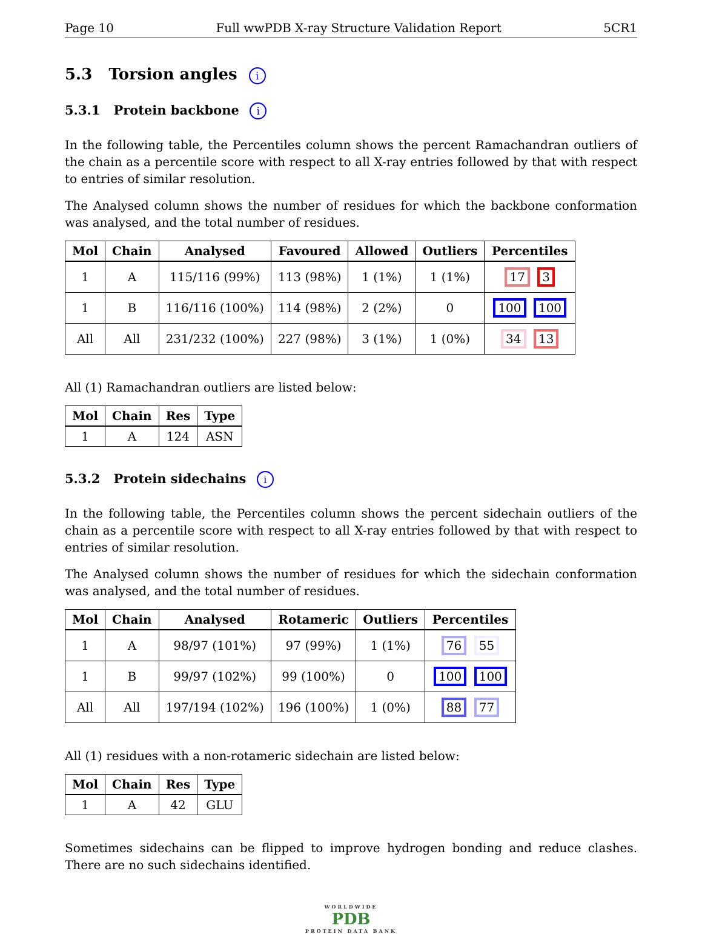Page 10 Full wwPDB X-ray Structure Validation Report 5CR1
5.3 Torsion angles i
5.3.1 Protein backbone i
In the following table, the Percentiles column shows the percent Ramachandran outliers of the chain as a percentile score with respect to all X-ray entries followed by that with respect to entries of similar resolution.
The Analysed column shows the number of residues for which the backbone conformation was analysed, and the total number of residues.
| Mol | Chain | Analysed | Favoured | Allowed | Outliers | Percentiles |
| --- | --- | --- | --- | --- | --- | --- |
| 1 | A | 115/116 (99%) | 113 (98%) | 1 (1%) | 1 (1%) | 17 3 |
| 1 | B | 116/116 (100%) | 114 (98%) | 2 (2%) | 0 | 100 100 |
| All | All | 231/232 (100%) | 227 (98%) | 3 (1%) | 1 (0%) | 34 13 |
All (1) Ramachandran outliers are listed below:
| Mol | Chain | Res | Type |
| --- | --- | --- | --- |
| 1 | A | 124 | ASN |
5.3.2 Protein sidechains i
In the following table, the Percentiles column shows the percent sidechain outliers of the chain as a percentile score with respect to all X-ray entries followed by that with respect to entries of similar resolution.
The Analysed column shows the number of residues for which the sidechain conformation was analysed, and the total number of residues.
| Mol | Chain | Analysed | Rotameric | Outliers | Percentiles |
| --- | --- | --- | --- | --- | --- |
| 1 | A | 98/97 (101%) | 97 (99%) | 1 (1%) | 76 55 |
| 1 | B | 99/97 (102%) | 99 (100%) | 0 | 100 100 |
| All | All | 197/194 (102%) | 196 (100%) | 1 (0%) | 88 77 |
All (1) residues with a non-rotameric sidechain are listed below:
| Mol | Chain | Res | Type |
| --- | --- | --- | --- |
| 1 | A | 42 | GLU |
Sometimes sidechains can be flipped to improve hydrogen bonding and reduce clashes. There are no such sidechains identified.
WORLDWIDE
PDB
PROTEIN DATA BANK